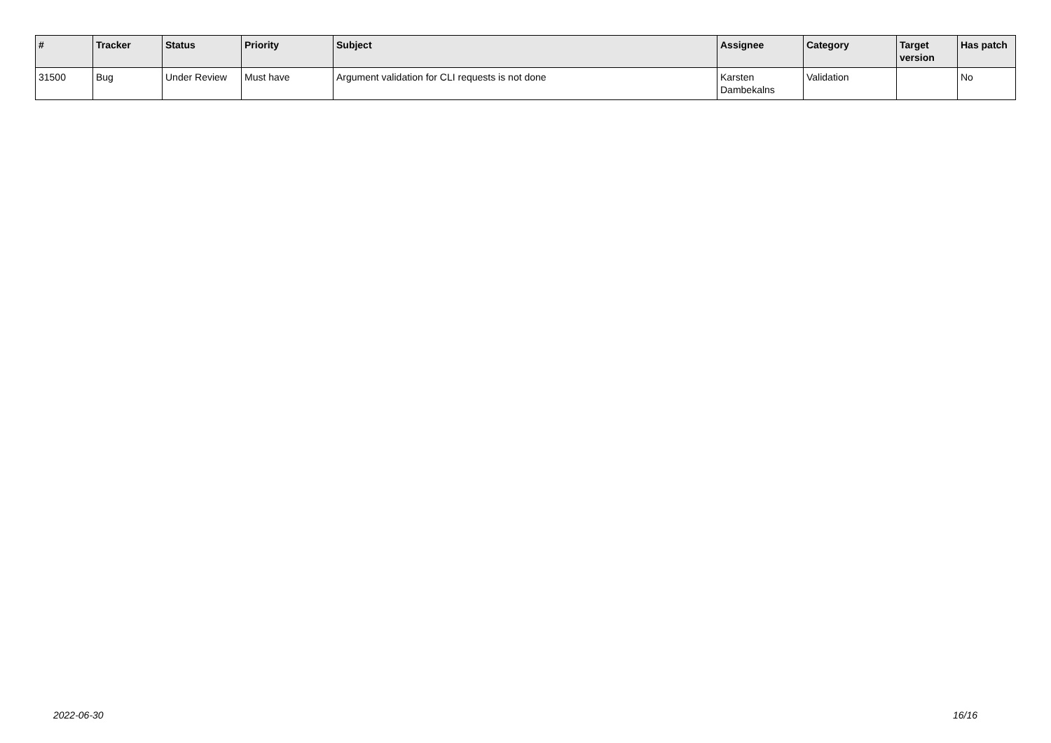| # | Tracker | Status | Priority | Subject | Assignee | Category | Target version | Has patch |
| --- | --- | --- | --- | --- | --- | --- | --- | --- |
| 31500 | Bug | Under Review | Must have | Argument validation for CLI requests is not done | Karsten Dambekalns | Validation | | No |
2022-06-30 16/16